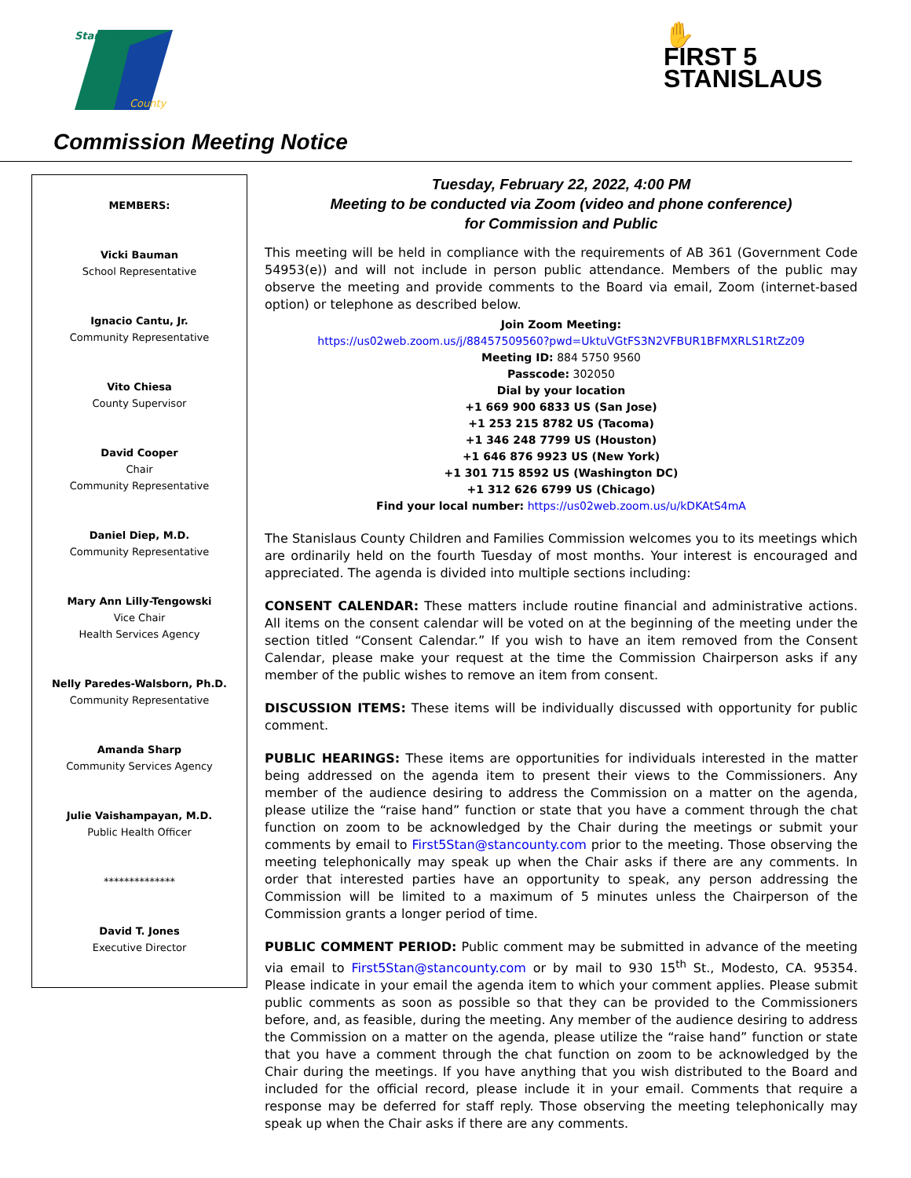Stanislaus
County
✋
FIRST 5
STANISLAUS
Commission Meeting Notice
MEMBERS:
Vicki Bauman
School Representative
Ignacio Cantu, Jr.
Community Representative
Vito Chiesa
County Supervisor
David Cooper
Chair
Community Representative
Daniel Diep, M.D.
Community Representative
Mary Ann Lilly-Tengowski
Vice Chair
Health Services Agency
Nelly Paredes-Walsborn, Ph.D.
Community Representative
Amanda Sharp
Community Services Agency
Julie Vaishampayan, M.D.
Public Health Officer
**************
David T. Jones
Executive Director
Tuesday, February 22, 2022, 4:00 PM
Meeting to be conducted via Zoom (video and phone conference)
for Commission and Public
This meeting will be held in compliance with the requirements of AB 361 (Government Code 54953(e)) and will not include in person public attendance. Members of the public may observe the meeting and provide comments to the Board via email, Zoom (internet-based option) or telephone as described below.
Join Zoom Meeting:
https://us02web.zoom.us/j/88457509560?pwd=UktuVGtFS3N2VFBUR1BFMXRLS1RtZz09
Meeting ID: 884 5750 9560
Passcode: 302050
Dial by your location
+1 669 900 6833 US (San Jose)
+1 253 215 8782 US (Tacoma)
+1 346 248 7799 US (Houston)
+1 646 876 9923 US (New York)
+1 301 715 8592 US (Washington DC)
+1 312 626 6799 US (Chicago)
Find your local number: https://us02web.zoom.us/u/kDKAtS4mA
The Stanislaus County Children and Families Commission welcomes you to its meetings which are ordinarily held on the fourth Tuesday of most months. Your interest is encouraged and appreciated. The agenda is divided into multiple sections including:
CONSENT CALENDAR: These matters include routine financial and administrative actions. All items on the consent calendar will be voted on at the beginning of the meeting under the section titled “Consent Calendar.” If you wish to have an item removed from the Consent Calendar, please make your request at the time the Commission Chairperson asks if any member of the public wishes to remove an item from consent.
DISCUSSION ITEMS: These items will be individually discussed with opportunity for public comment.
PUBLIC HEARINGS: These items are opportunities for individuals interested in the matter being addressed on the agenda item to present their views to the Commissioners. Any member of the audience desiring to address the Commission on a matter on the agenda, please utilize the “raise hand” function or state that you have a comment through the chat function on zoom to be acknowledged by the Chair during the meetings or submit your comments by email to First5Stan@stancounty.com prior to the meeting. Those observing the meeting telephonically may speak up when the Chair asks if there are any comments. In order that interested parties have an opportunity to speak, any person addressing the Commission will be limited to a maximum of 5 minutes unless the Chairperson of the Commission grants a longer period of time.
PUBLIC COMMENT PERIOD: Public comment may be submitted in advance of the meeting via email to First5Stan@stancounty.com or by mail to 930 15<sup>th</sup> St., Modesto, CA. 95354. Please indicate in your email the agenda item to which your comment applies. Please submit public comments as soon as possible so that they can be provided to the Commissioners before, and, as feasible, during the meeting. Any member of the audience desiring to address the Commission on a matter on the agenda, please utilize the “raise hand” function or state that you have a comment through the chat function on zoom to be acknowledged by the Chair during the meetings. If you have anything that you wish distributed to the Board and included for the official record, please include it in your email. Comments that require a response may be deferred for staff reply. Those observing the meeting telephonically may speak up when the Chair asks if there are any comments.